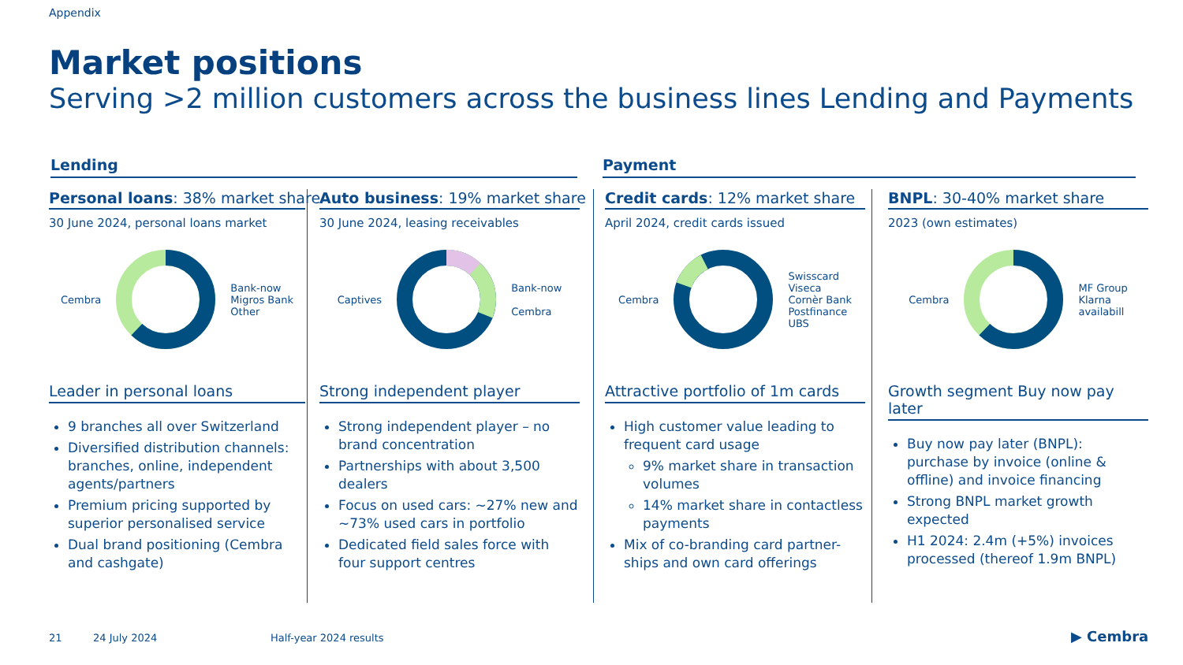Appendix
Market positions
Serving >2 million customers across the business lines Lending and Payments
Lending Payment
Personal loans: 38% market share
30 June 2024, personal loans market
Cembra Bank-now
Migros Bank
Other
Leader in personal loans
9 branches all over Switzerland
Diversified distribution channels: branches, online, independent agents/partners
Premium pricing supported by superior personalised service
Dual brand positioning (Cembra and cashgate)
Auto business: 19% market share
30 June 2024, leasing receivables
Captives Bank-now
Cembra
Strong independent player
Strong independent player – no brand concentration
Partnerships with about 3,500 dealers
Focus on used cars: ~27% new and ~73% used cars in portfolio
Dedicated field sales force with four support centres
Credit cards: 12% market share
April 2024, credit cards issued
Cembra Swisscard
Viseca
Cornèr Bank
Postfinance
UBS
Attractive portfolio of 1m cards
High customer value leading to frequent card usage
9% market share in transaction volumes
14% market share in contactless payments
Mix of co-branding card partner-ships and own card offerings
BNPL: 30-40% market share
2023 (own estimates)
Cembra MF Group
Klarna
availabill
Growth segment Buy now pay later
Buy now pay later (BNPL): purchase by invoice (online & offline) and invoice financing
Strong BNPL market growth expected
H1 2024: 2.4m (+5%) invoices processed (thereof 1.9m BNPL)
21 24 July 2024 Half-year 2024 results ▶ Cembra